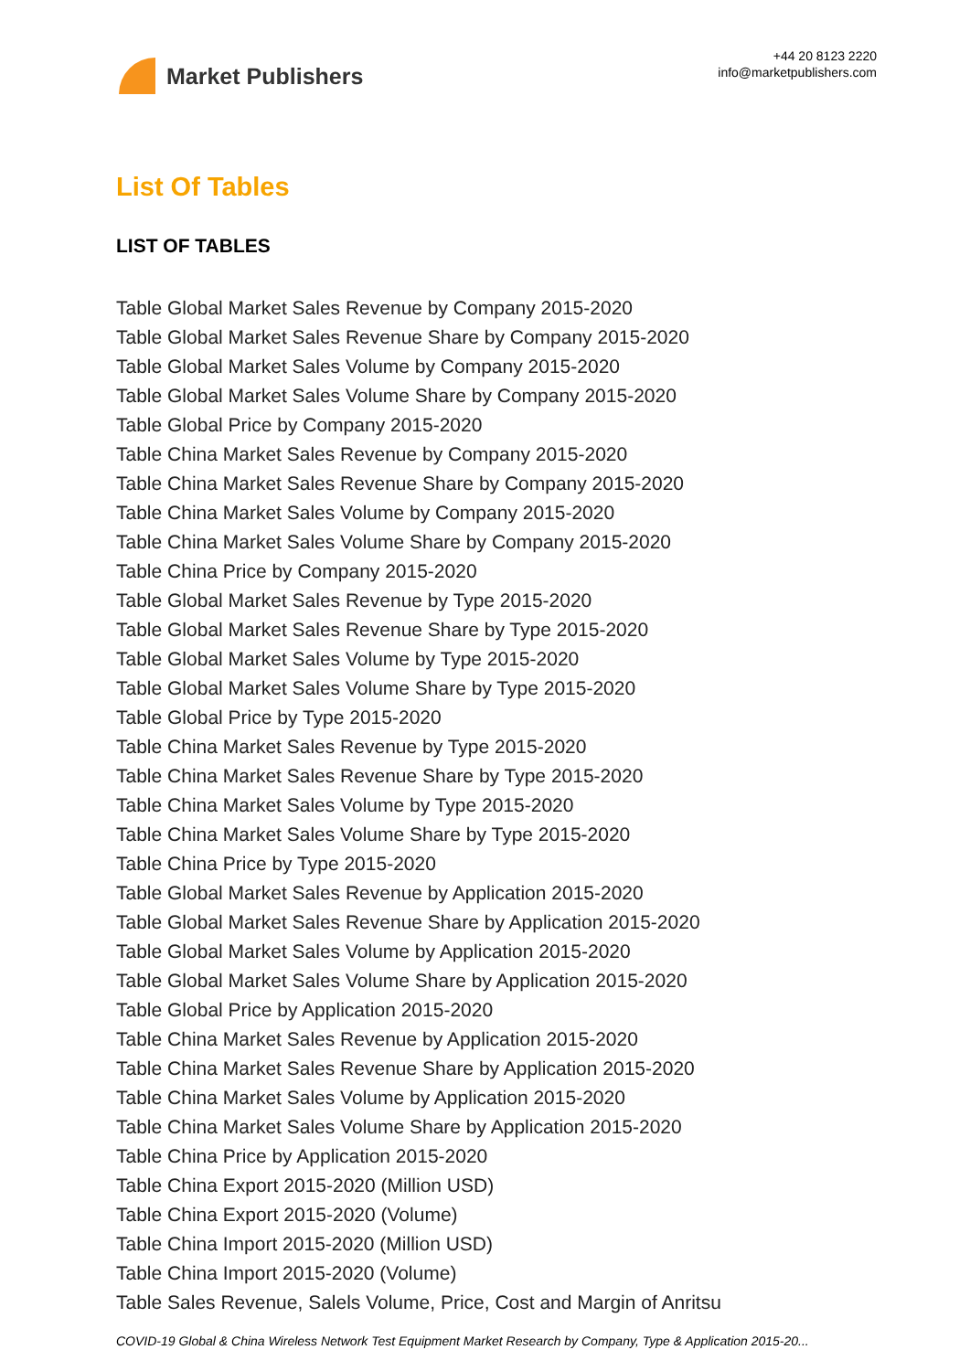Market Publishers
+44 20 8123 2220
info@marketpublishers.com
List Of Tables
LIST OF TABLES
Table Global Market Sales Revenue by Company 2015-2020
Table Global Market Sales Revenue Share by Company 2015-2020
Table Global Market Sales Volume by Company 2015-2020
Table Global Market Sales Volume Share by Company 2015-2020
Table Global Price by Company 2015-2020
Table China Market Sales Revenue by Company 2015-2020
Table China Market Sales Revenue Share by Company 2015-2020
Table China Market Sales Volume by Company 2015-2020
Table China Market Sales Volume Share by Company 2015-2020
Table China Price by Company 2015-2020
Table Global Market Sales Revenue by Type 2015-2020
Table Global Market Sales Revenue Share by Type 2015-2020
Table Global Market Sales Volume by Type 2015-2020
Table Global Market Sales Volume Share by Type 2015-2020
Table Global Price by Type 2015-2020
Table China Market Sales Revenue by Type 2015-2020
Table China Market Sales Revenue Share by Type 2015-2020
Table China Market Sales Volume by Type 2015-2020
Table China Market Sales Volume Share by Type 2015-2020
Table China Price by Type 2015-2020
Table Global Market Sales Revenue by Application 2015-2020
Table Global Market Sales Revenue Share by Application 2015-2020
Table Global Market Sales Volume by Application 2015-2020
Table Global Market Sales Volume Share by Application 2015-2020
Table Global Price by Application 2015-2020
Table China Market Sales Revenue by Application 2015-2020
Table China Market Sales Revenue Share by Application 2015-2020
Table China Market Sales Volume by Application 2015-2020
Table China Market Sales Volume Share by Application 2015-2020
Table China Price by Application 2015-2020
Table China Export 2015-2020 (Million USD)
Table China Export 2015-2020 (Volume)
Table China Import 2015-2020 (Million USD)
Table China Import 2015-2020 (Volume)
Table Sales Revenue, Salels Volume, Price, Cost and Margin of Anritsu
COVID-19 Global & China Wireless Network Test Equipment Market Research by Company, Type & Application 2015-20...